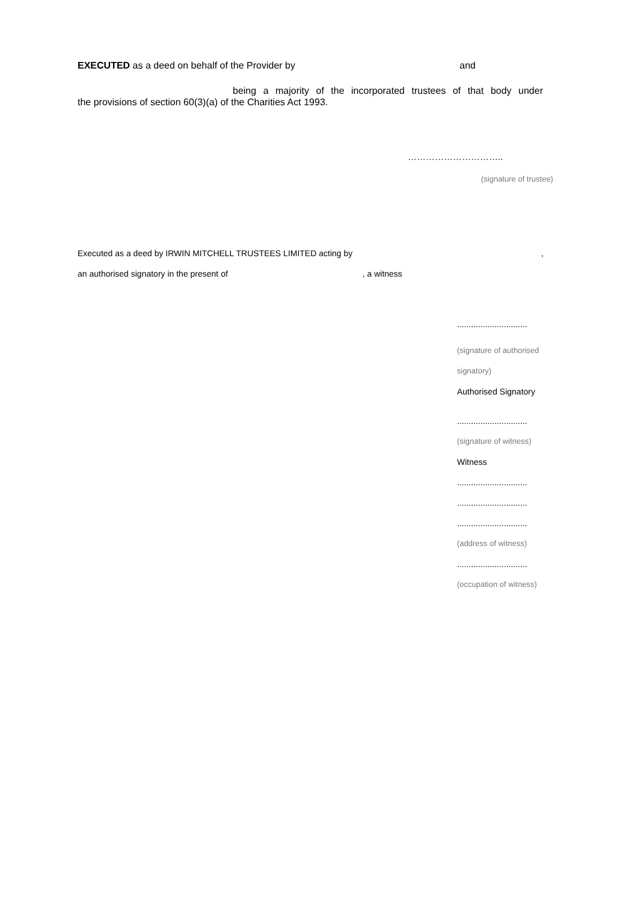EXECUTED as a deed on behalf of the Provider by and
being a majority of the incorporated trustees of that body under
the provisions of section 60(3)(a) of the Charities Act 1993.
…………………………..
(signature of trustee)
Executed as a deed by IRWIN MITCHELL TRUSTEES LIMITED acting by,
an authorised signatory in the present of , a witness
..............................
(signature of authorised
signatory)
Authorised Signatory
..............................
(signature of witness)
Witness
..............................
..............................
..............................
(address of witness)
..............................
(occupation of witness)